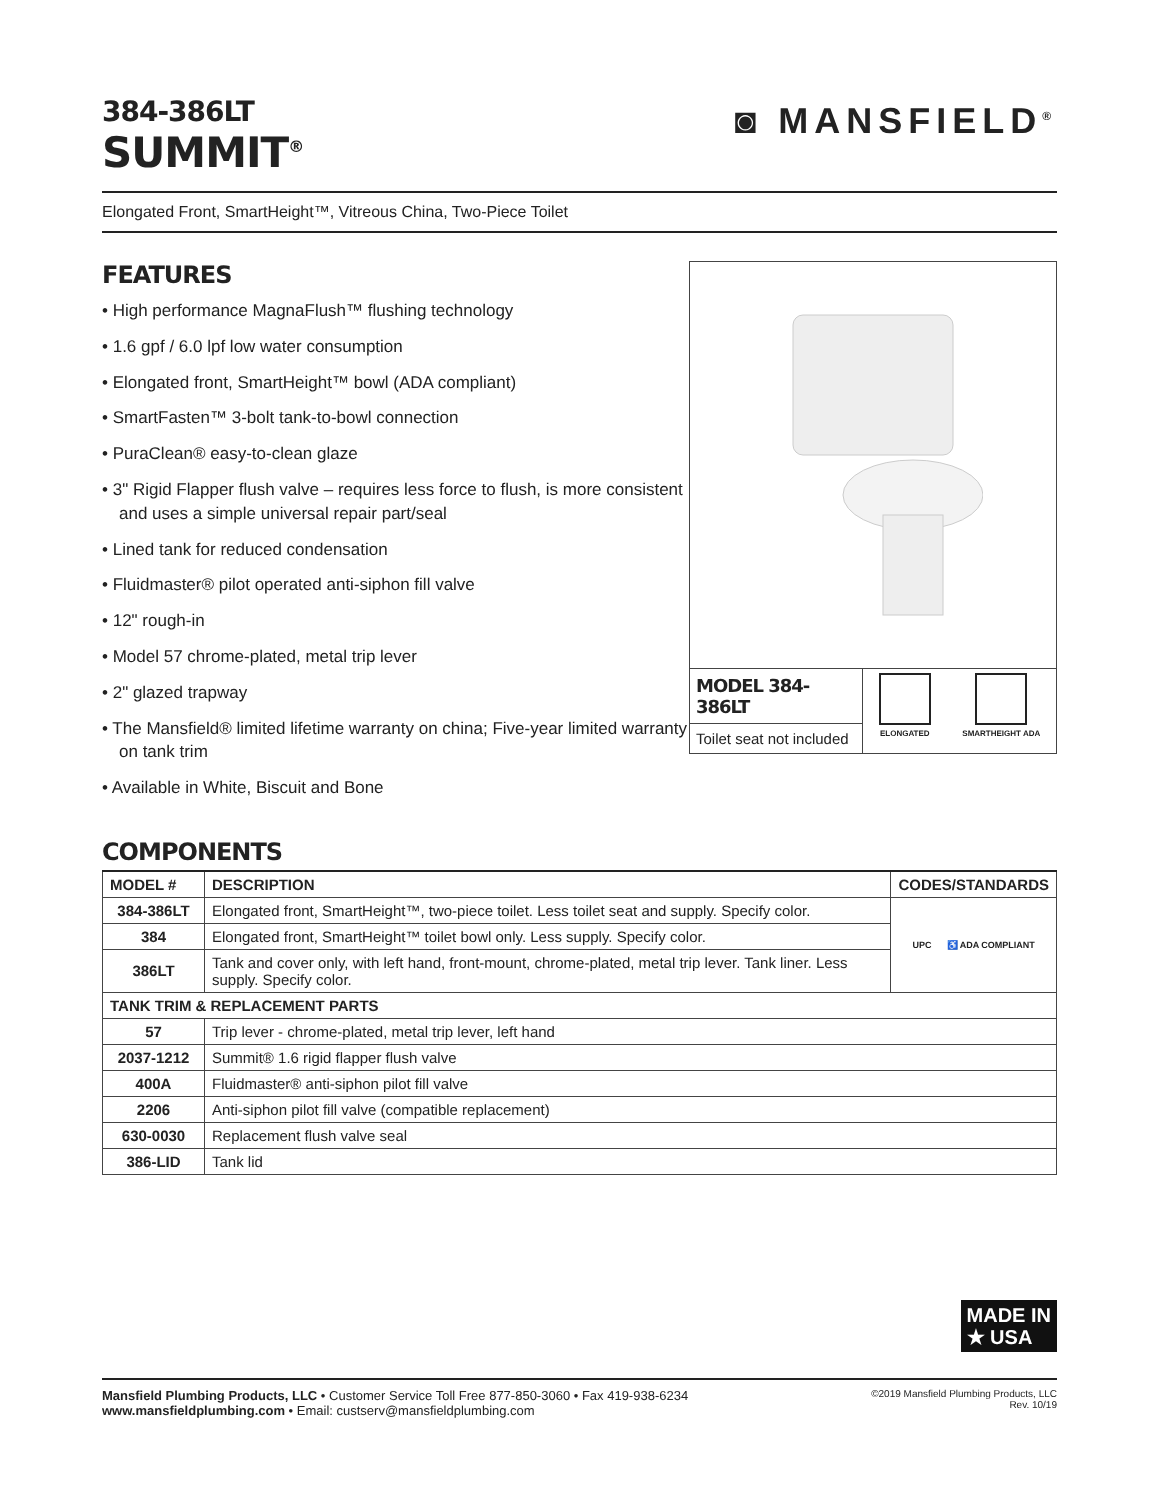384-386LT
SUMMIT<sup>®</sup>
◙ MANSFIELD<sup>®</sup>
Elongated Front, SmartHeight™, Vitreous China, Two-Piece Toilet
FEATURES
• High performance MagnaFlush™ flushing technology
• 1.6 gpf / 6.0 lpf low water consumption
• Elongated front, SmartHeight™ bowl (ADA compliant)
• SmartFasten™ 3-bolt tank-to-bowl connection
• PuraClean® easy-to-clean glaze
• 3" Rigid Flapper flush valve – requires less force to flush, is more consistent and uses a simple universal repair part/seal
• Lined tank for reduced condensation
• Fluidmaster® pilot operated anti-siphon fill valve
• 12" rough-in
• Model 57 chrome-plated, metal trip lever
• 2" glazed trapway
• The Mansfield® limited lifetime warranty on china; Five-year limited warranty on tank trim
• Available in White, Biscuit and Bone
MODEL 384-386LT
Toilet seat not included
ELONGATED SMARTHEIGHT ADA
COMPONENTS
| MODEL # | DESCRIPTION | CODES/STANDARDS |
| --- | --- | --- |
| 384-386LT | Elongated front, SmartHeight™, two-piece toilet. Less toilet seat and supply. Specify color. | UPC ♿ ADA COMPLIANT |
| 384 | Elongated front, SmartHeight™ toilet bowl only. Less supply. Specify color. | |
| 386LT | Tank and cover only, with left hand, front-mount, chrome-plated, metal trip lever. Tank liner. Less supply. Specify color. | |
| TANK TRIM & REPLACEMENT PARTS | | |
| 57 | Trip lever - chrome-plated, metal trip lever, left hand | |
| 2037-1212 | Summit® 1.6 rigid flapper flush valve | |
| 400A | Fluidmaster® anti-siphon pilot fill valve | |
| 2206 | Anti-siphon pilot fill valve (compatible replacement) | |
| 630-0030 | Replacement flush valve seal | |
| 386-LID | Tank lid | |
MADE IN
★ USA
Mansfield Plumbing Products, LLC • Customer Service Toll Free 877-850-3060 • Fax 419-938-6234
www.mansfieldplumbing.com • Email: custserv@mansfieldplumbing.com
©2019 Mansfield Plumbing Products, LLC
Rev. 10/19